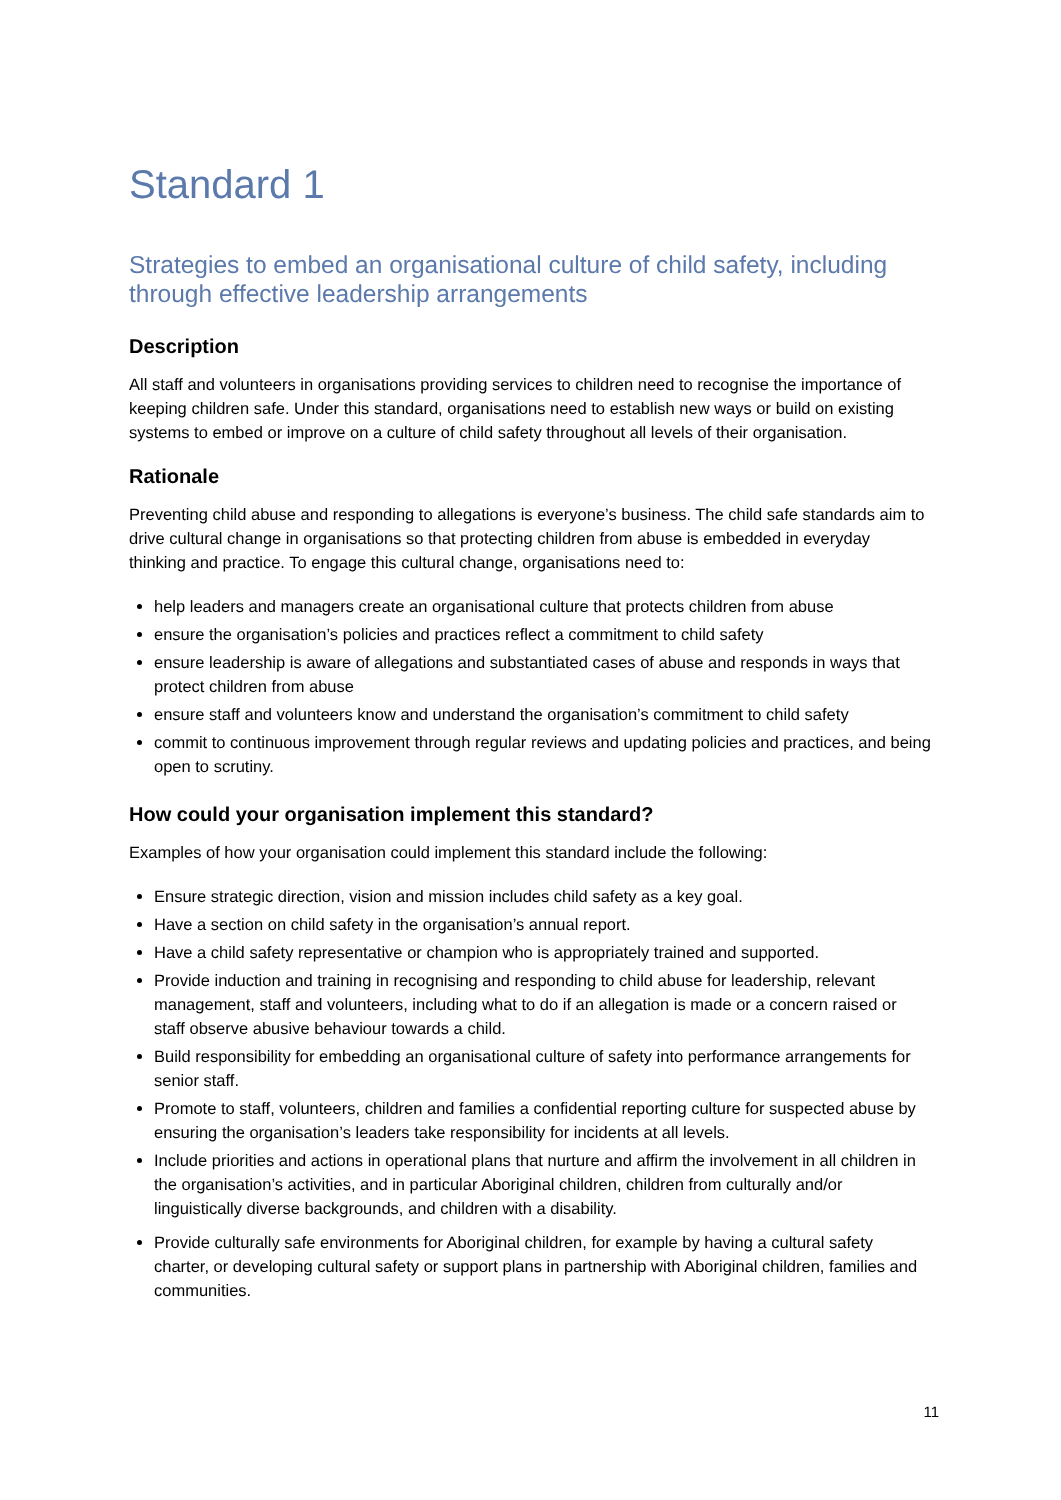Standard 1
Strategies to embed an organisational culture of child safety, including through effective leadership arrangements
Description
All staff and volunteers in organisations providing services to children need to recognise the importance of keeping children safe. Under this standard, organisations need to establish new ways or build on existing systems to embed or improve on a culture of child safety throughout all levels of their organisation.
Rationale
Preventing child abuse and responding to allegations is everyone’s business. The child safe standards aim to drive cultural change in organisations so that protecting children from abuse is embedded in everyday thinking and practice. To engage this cultural change, organisations need to:
help leaders and managers create an organisational culture that protects children from abuse
ensure the organisation’s policies and practices reflect a commitment to child safety
ensure leadership is aware of allegations and substantiated cases of abuse and responds in ways that protect children from abuse
ensure staff and volunteers know and understand the organisation’s commitment to child safety
commit to continuous improvement through regular reviews and updating policies and practices, and being open to scrutiny.
How could your organisation implement this standard?
Examples of how your organisation could implement this standard include the following:
Ensure strategic direction, vision and mission includes child safety as a key goal.
Have a section on child safety in the organisation’s annual report.
Have a child safety representative or champion who is appropriately trained and supported.
Provide induction and training in recognising and responding to child abuse for leadership, relevant management, staff and volunteers, including what to do if an allegation is made or a concern raised or staff observe abusive behaviour towards a child.
Build responsibility for embedding an organisational culture of safety into performance arrangements for senior staff.
Promote to staff, volunteers, children and families a confidential reporting culture for suspected abuse by ensuring the organisation’s leaders take responsibility for incidents at all levels.
Include priorities and actions in operational plans that nurture and affirm the involvement in all children in the organisation’s activities, and in particular Aboriginal children, children from culturally and/or linguistically diverse backgrounds, and children with a disability.
Provide culturally safe environments for Aboriginal children, for example by having a cultural safety charter, or developing cultural safety or support plans in partnership with Aboriginal children, families and communities.
11